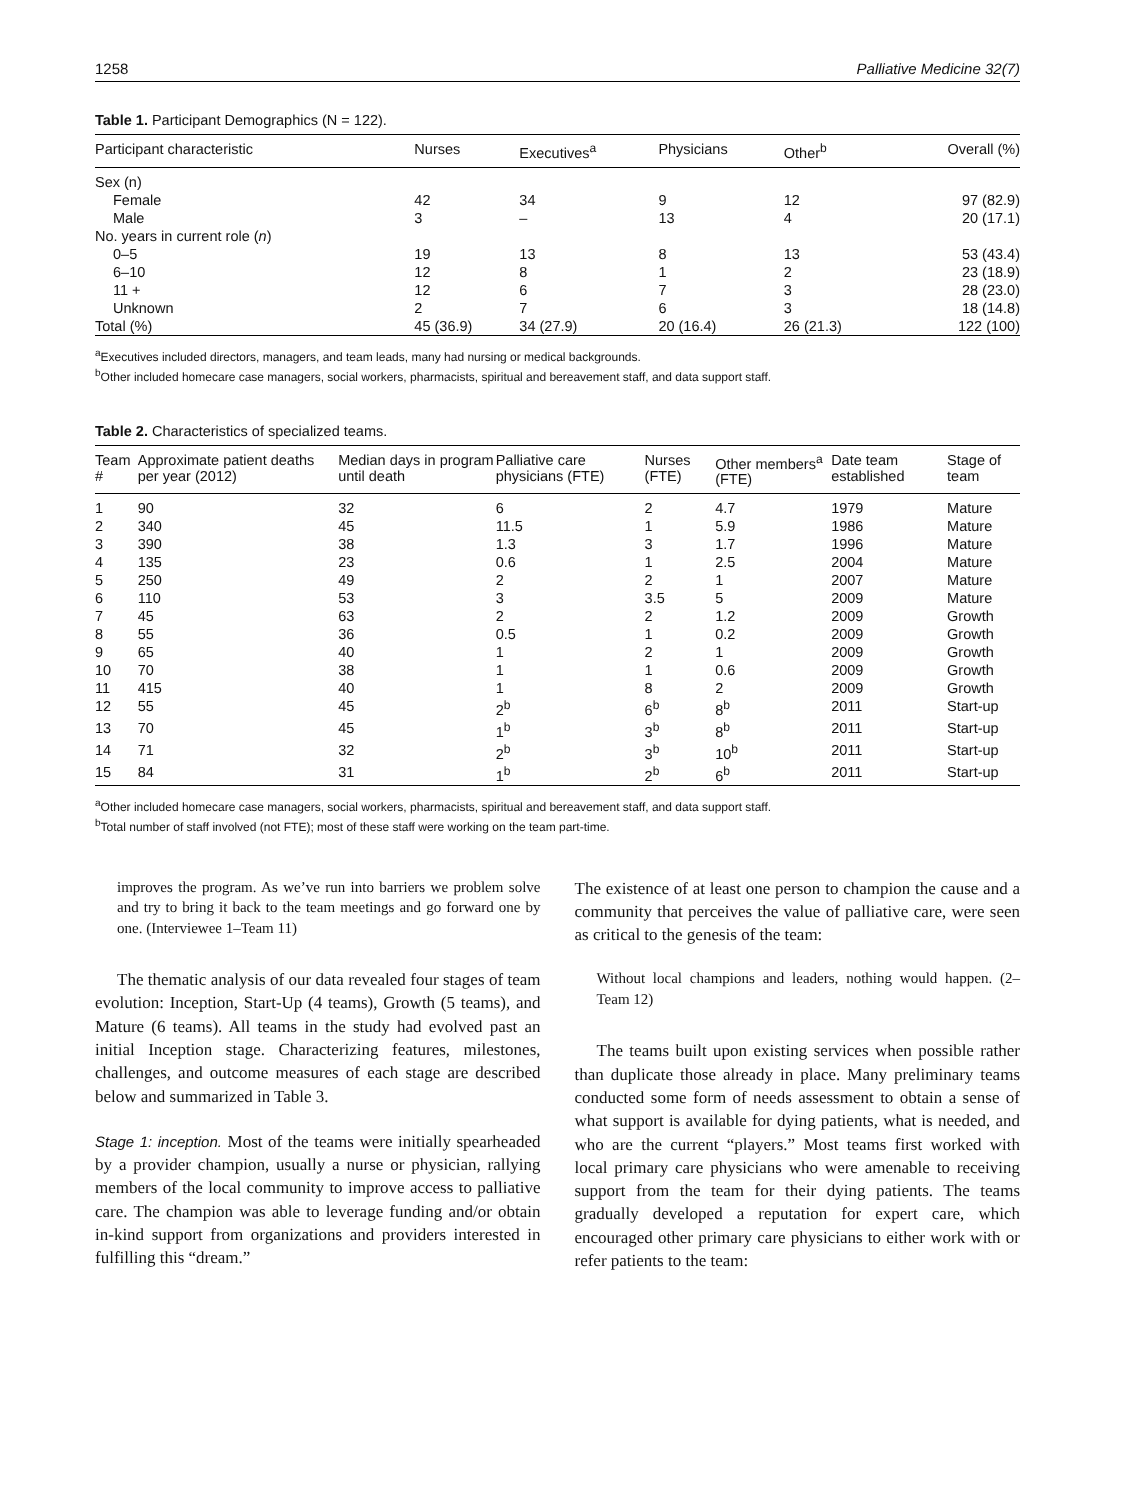1258 Palliative Medicine 32(7)
Table 1. Participant Demographics (N = 122).
| Participant characteristic | Nurses | Executives<sup>a</sup> | Physicians | Other<sup>b</sup> | Overall (%) |
| --- | --- | --- | --- | --- | --- |
| Sex (n) | | | | | |
| Female | 42 | 34 | 9 | 12 | 97 (82.9) |
| Male | 3 | – | 13 | 4 | 20 (17.1) |
| No. years in current role ( n ) | | | | | |
| 0–5 | 19 | 13 | 8 | 13 | 53 (43.4) |
| 6–10 | 12 | 8 | 1 | 2 | 23 (18.9) |
| 11 + | 12 | 6 | 7 | 3 | 28 (23.0) |
| Unknown | 2 | 7 | 6 | 3 | 18 (14.8) |
| Total (%) | 45 (36.9) | 34 (27.9) | 20 (16.4) | 26 (21.3) | 122 (100) |
<sup>a</sup> Executives included directors, managers, and team leads, many had nursing or medical backgrounds.
<sup>b</sup> Other included homecare case managers, social workers, pharmacists, spiritual and bereavement staff, and data support staff.
Table 2. Characteristics of specialized teams.
| Team # | Approximate patient deaths per year (2012) | Median days in program until death | Palliative care physicians (FTE) | Nurses (FTE) | Other members<sup>a</sup> (FTE) | Date team established | Stage of team |
| --- | --- | --- | --- | --- | --- | --- | --- |
| 1 | 90 | 32 | 6 | 2 | 4.7 | 1979 | Mature |
| 2 | 340 | 45 | 11.5 | 1 | 5.9 | 1986 | Mature |
| 3 | 390 | 38 | 1.3 | 3 | 1.7 | 1996 | Mature |
| 4 | 135 | 23 | 0.6 | 1 | 2.5 | 2004 | Mature |
| 5 | 250 | 49 | 2 | 2 | 1 | 2007 | Mature |
| 6 | 110 | 53 | 3 | 3.5 | 5 | 2009 | Mature |
| 7 | 45 | 63 | 2 | 2 | 1.2 | 2009 | Growth |
| 8 | 55 | 36 | 0.5 | 1 | 0.2 | 2009 | Growth |
| 9 | 65 | 40 | 1 | 2 | 1 | 2009 | Growth |
| 10 | 70 | 38 | 1 | 1 | 0.6 | 2009 | Growth |
| 11 | 415 | 40 | 1 | 8 | 2 | 2009 | Growth |
| 12 | 55 | 45 | 2<sup>b</sup> | 6<sup>b</sup> | 8<sup>b</sup> | 2011 | Start-up |
| 13 | 70 | 45 | 1<sup>b</sup> | 3<sup>b</sup> | 8<sup>b</sup> | 2011 | Start-up |
| 14 | 71 | 32 | 2<sup>b</sup> | 3<sup>b</sup> | 10<sup>b</sup> | 2011 | Start-up |
| 15 | 84 | 31 | 1<sup>b</sup> | 2<sup>b</sup> | 6<sup>b</sup> | 2011 | Start-up |
<sup>a</sup> Other included homecare case managers, social workers, pharmacists, spiritual and bereavement staff, and data support staff.
<sup>b</sup> Total number of staff involved (not FTE); most of these staff were working on the team part-time.
improves the program. As we’ve run into barriers we problem solve and try to bring it back to the team meetings and go forward one by one. (Interviewee 1–Team 11)
The thematic analysis of our data revealed four stages of team evolution: Inception, Start-Up (4 teams), Growth (5 teams), and Mature (6 teams). All teams in the study had evolved past an initial Inception stage. Characterizing features, milestones, challenges, and outcome measures of each stage are described below and summarized in Table 3.
Stage 1: inception. Most of the teams were initially spearheaded by a provider champion, usually a nurse or physician, rallying members of the local community to improve access to palliative care. The champion was able to leverage funding and/or obtain in-kind support from organizations and providers interested in fulfilling this “dream.”
The existence of at least one person to champion the cause and a community that perceives the value of palliative care, were seen as critical to the genesis of the team:
Without local champions and leaders, nothing would happen. (2–Team 12)
The teams built upon existing services when possible rather than duplicate those already in place. Many preliminary teams conducted some form of needs assessment to obtain a sense of what support is available for dying patients, what is needed, and who are the current “players.” Most teams first worked with local primary care physicians who were amenable to receiving support from the team for their dying patients. The teams gradually developed a reputation for expert care, which encouraged other primary care physicians to either work with or refer patients to the team: